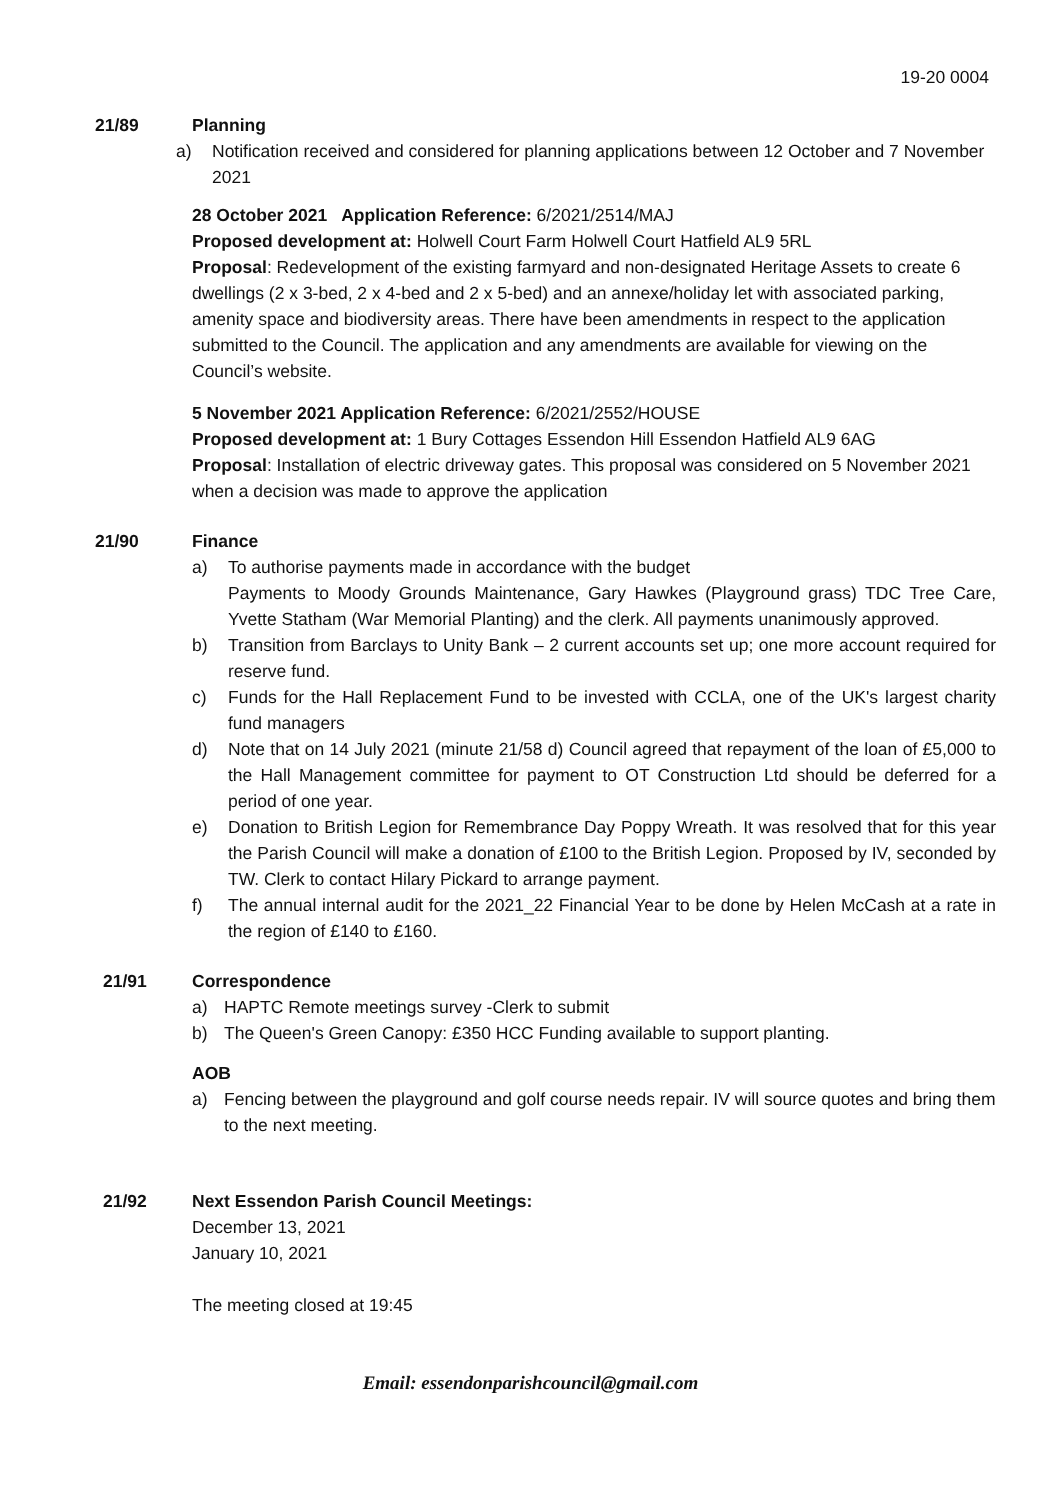19-20 0004
21/89 Planning
a) Notification received and considered for planning applications between 12 October and 7 November 2021
28 October 2021 Application Reference: 6/2021/2514/MAJ
Proposed development at: Holwell Court Farm Holwell Court Hatfield AL9 5RL
Proposal: Redevelopment of the existing farmyard and non-designated Heritage Assets to create 6 dwellings (2 x 3-bed, 2 x 4-bed and 2 x 5-bed) and an annexe/holiday let with associated parking, amenity space and biodiversity areas. There have been amendments in respect to the application submitted to the Council. The application and any amendments are available for viewing on the Council’s website.
5 November 2021 Application Reference: 6/2021/2552/HOUSE
Proposed development at: 1 Bury Cottages Essendon Hill Essendon Hatfield AL9 6AG
Proposal: Installation of electric driveway gates. This proposal was considered on 5 November 2021 when a decision was made to approve the application
21/90 Finance
a) To authorise payments made in accordance with the budget
Payments to Moody Grounds Maintenance, Gary Hawkes (Playground grass) TDC Tree Care, Yvette Statham (War Memorial Planting) and the clerk. All payments unanimously approved.
b) Transition from Barclays to Unity Bank – 2 current accounts set up; one more account required for reserve fund.
c) Funds for the Hall Replacement Fund to be invested with CCLA, one of the UK's largest charity fund managers
d) Note that on 14 July 2021 (minute 21/58 d) Council agreed that repayment of the loan of £5,000 to the Hall Management committee for payment to OT Construction Ltd should be deferred for a period of one year.
e) Donation to British Legion for Remembrance Day Poppy Wreath. It was resolved that for this year the Parish Council will make a donation of £100 to the British Legion. Proposed by IV, seconded by TW. Clerk to contact Hilary Pickard to arrange payment.
f) The annual internal audit for the 2021_22 Financial Year to be done by Helen McCash at a rate in the region of £140 to £160.
21/91 Correspondence
a) HAPTC Remote meetings survey -Clerk to submit
b) The Queen's Green Canopy: £350 HCC Funding available to support planting.
AOB
a) Fencing between the playground and golf course needs repair. IV will source quotes and bring them to the next meeting.
21/92 Next Essendon Parish Council Meetings:
December 13, 2021
January 10, 2021
The meeting closed at 19:45
Email: essendonparishcouncil@gmail.com